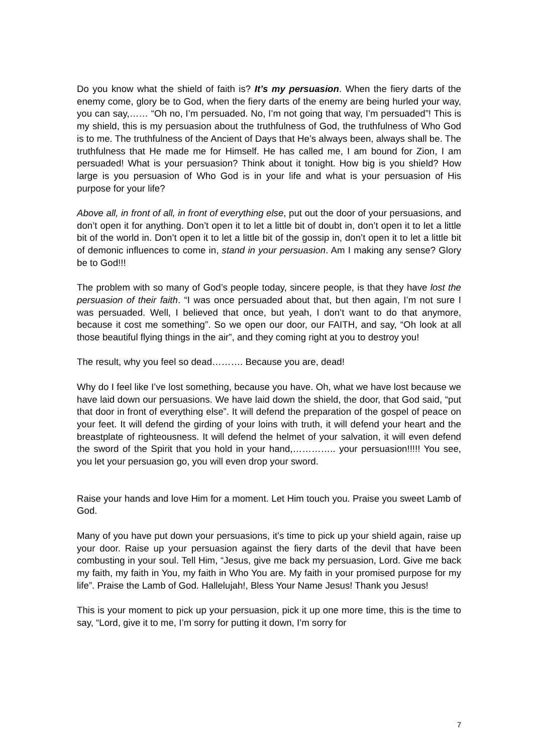Do you know what the shield of faith is? It’s my persuasion. When the fiery darts of the enemy come, glory be to God, when the fiery darts of the enemy are being hurled your way, you can say,…… “Oh no, I’m persuaded. No, I’m not going that way, I’m persuaded”! This is my shield, this is my persuasion about the truthfulness of God, the truthfulness of Who God is to me. The truthfulness of the Ancient of Days that He’s always been, always shall be. The truthfulness that He made me for Himself. He has called me, I am bound for Zion, I am persuaded! What is your persuasion? Think about it tonight. How big is you shield? How large is you persuasion of Who God is in your life and what is your persuasion of His purpose for your life?
Above all, in front of all, in front of everything else, put out the door of your persuasions, and don’t open it for anything. Don’t open it to let a little bit of doubt in, don’t open it to let a little bit of the world in. Don’t open it to let a little bit of the gossip in, don’t open it to let a little bit of demonic influences to come in, stand in your persuasion. Am I making any sense? Glory be to God!!!
The problem with so many of God’s people today, sincere people, is that they have lost the persuasion of their faith. “I was once persuaded about that, but then again, I’m not sure I was persuaded. Well, I believed that once, but yeah, I don’t want to do that anymore, because it cost me something”. So we open our door, our FAITH, and say, “Oh look at all those beautiful flying things in the air”, and they coming right at you to destroy you!
The result, why you feel so dead………. Because you are, dead!
Why do I feel like I’ve lost something, because you have. Oh, what we have lost because we have laid down our persuasions. We have laid down the shield, the door, that God said, “put that door in front of everything else”. It will defend the preparation of the gospel of peace on your feet. It will defend the girding of your loins with truth, it will defend your heart and the breastplate of righteousness. It will defend the helmet of your salvation, it will even defend the sword of the Spirit that you hold in your hand,………….. your persuasion!!!!! You see, you let your persuasion go, you will even drop your sword.
Raise your hands and love Him for a moment. Let Him touch you. Praise you sweet Lamb of God.
Many of you have put down your persuasions, it’s time to pick up your shield again, raise up your door. Raise up your persuasion against the fiery darts of the devil that have been combusting in your soul. Tell Him, “Jesus, give me back my persuasion, Lord. Give me back my faith, my faith in You, my faith in Who You are. My faith in your promised purpose for my life”. Praise the Lamb of God. Hallelujah!, Bless Your Name Jesus! Thank you Jesus!
This is your moment to pick up your persuasion, pick it up one more time, this is the time to say, “Lord, give it to me, I’m sorry for putting it down, I’m sorry for
7